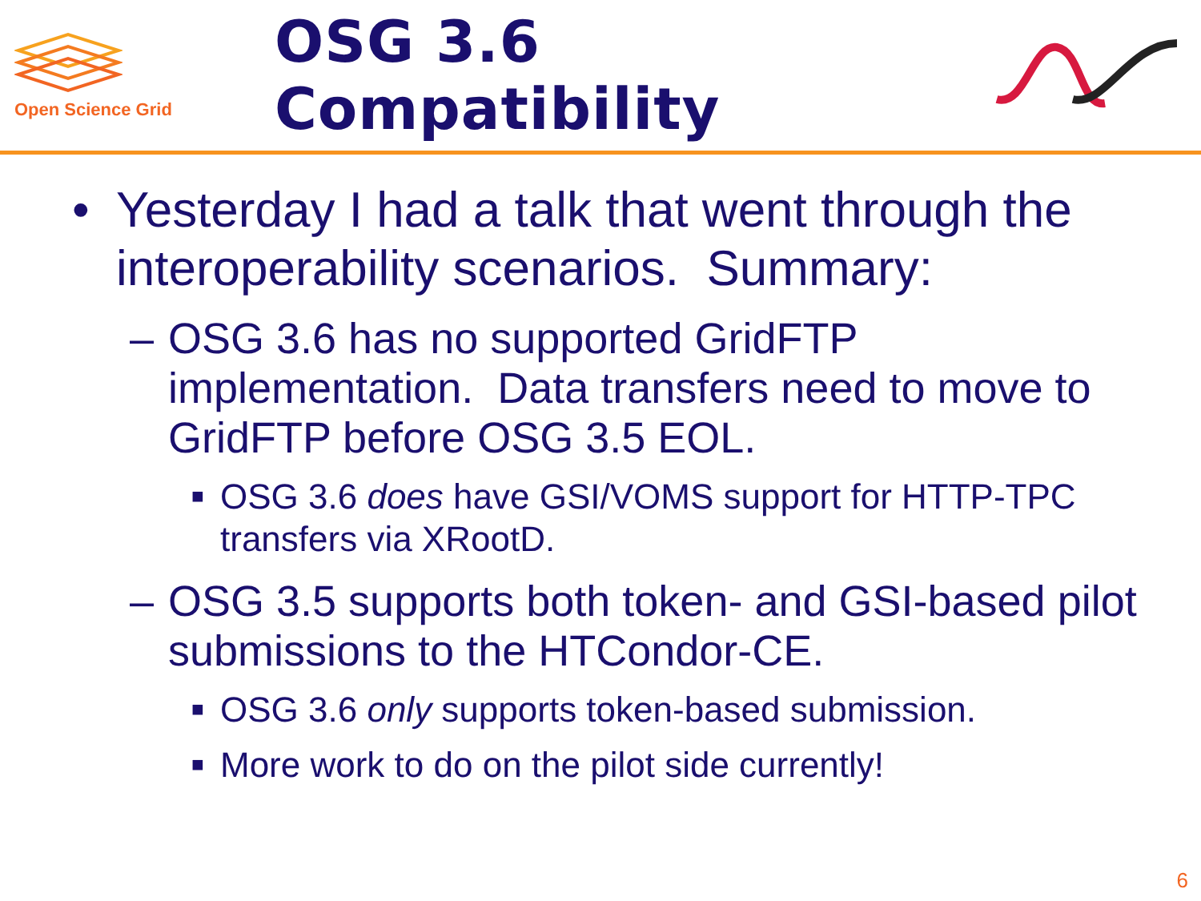Open Science Grid
OSG 3.6 Compatibility
• Yesterday I had a talk that went through the interoperability scenarios. Summary:
– OSG 3.6 has no supported GridFTP implementation. Data transfers need to move to GridFTP before OSG 3.5 EOL.
■ OSG 3.6 does have GSI/VOMS support for HTTP-TPC transfers via XRootD.
– OSG 3.5 supports both token- and GSI-based pilot submissions to the HTCondor-CE.
■ OSG 3.6 only supports token-based submission.
■ More work to do on the pilot side currently!
6